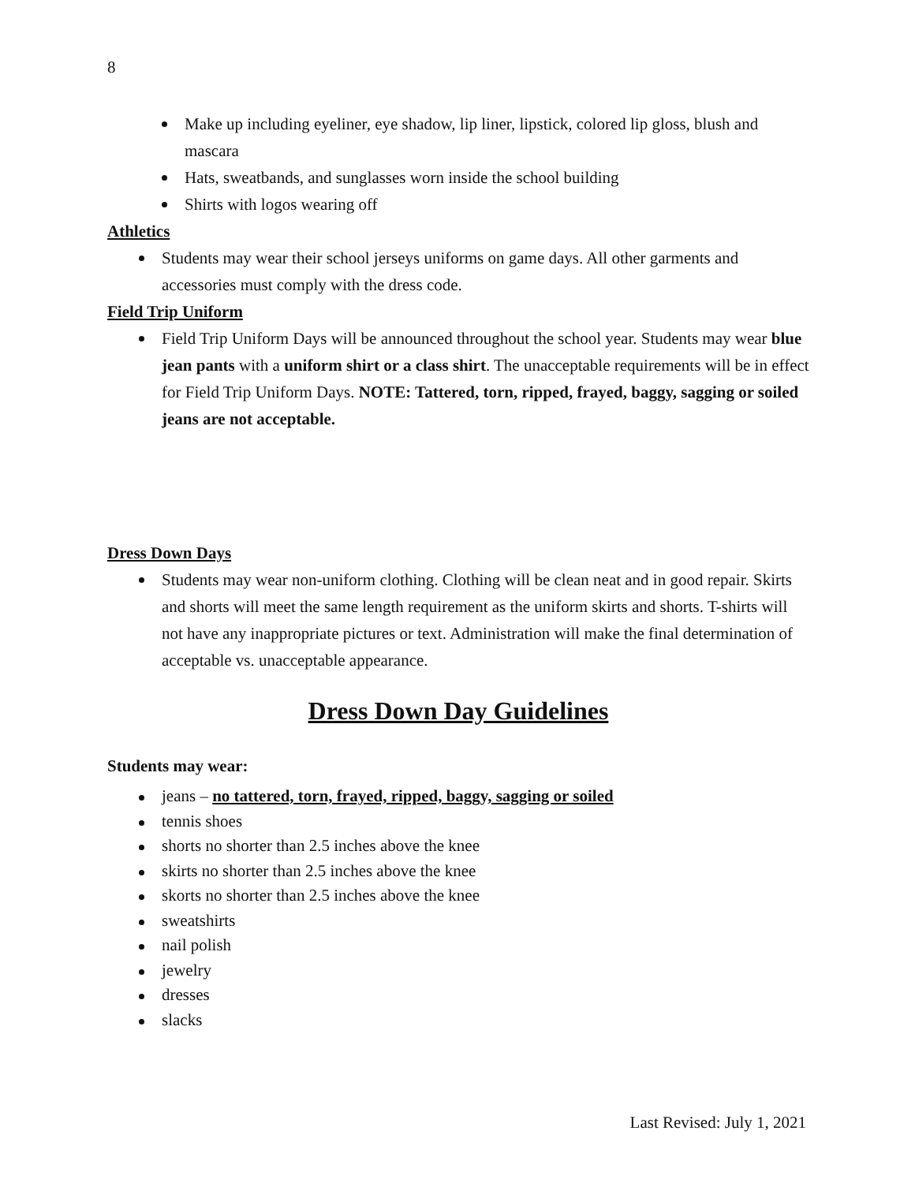8
Make up including eyeliner, eye shadow, lip liner, lipstick, colored lip gloss, blush and mascara
Hats, sweatbands, and sunglasses worn inside the school building
Shirts with logos wearing off
Athletics
Students may wear their school jerseys uniforms on game days. All other garments and accessories must comply with the dress code.
Field Trip Uniform
Field Trip Uniform Days will be announced throughout the school year. Students may wear blue jean pants with a uniform shirt or a class shirt. The unacceptable requirements will be in effect for Field Trip Uniform Days. NOTE: Tattered, torn, ripped, frayed, baggy, sagging or soiled jeans are not acceptable.
Dress Down Days
Students may wear non-uniform clothing. Clothing will be clean neat and in good repair. Skirts and shorts will meet the same length requirement as the uniform skirts and shorts. T-shirts will not have any inappropriate pictures or text. Administration will make the final determination of acceptable vs. unacceptable appearance.
Dress Down Day Guidelines
Students may wear:
jeans – no tattered, torn, frayed, ripped, baggy, sagging or soiled
tennis shoes
shorts no shorter than 2.5 inches above the knee
skirts no shorter than 2.5 inches above the knee
skorts no shorter than 2.5 inches above the knee
sweatshirts
nail polish
jewelry
dresses
slacks
Last Revised: July 1, 2021